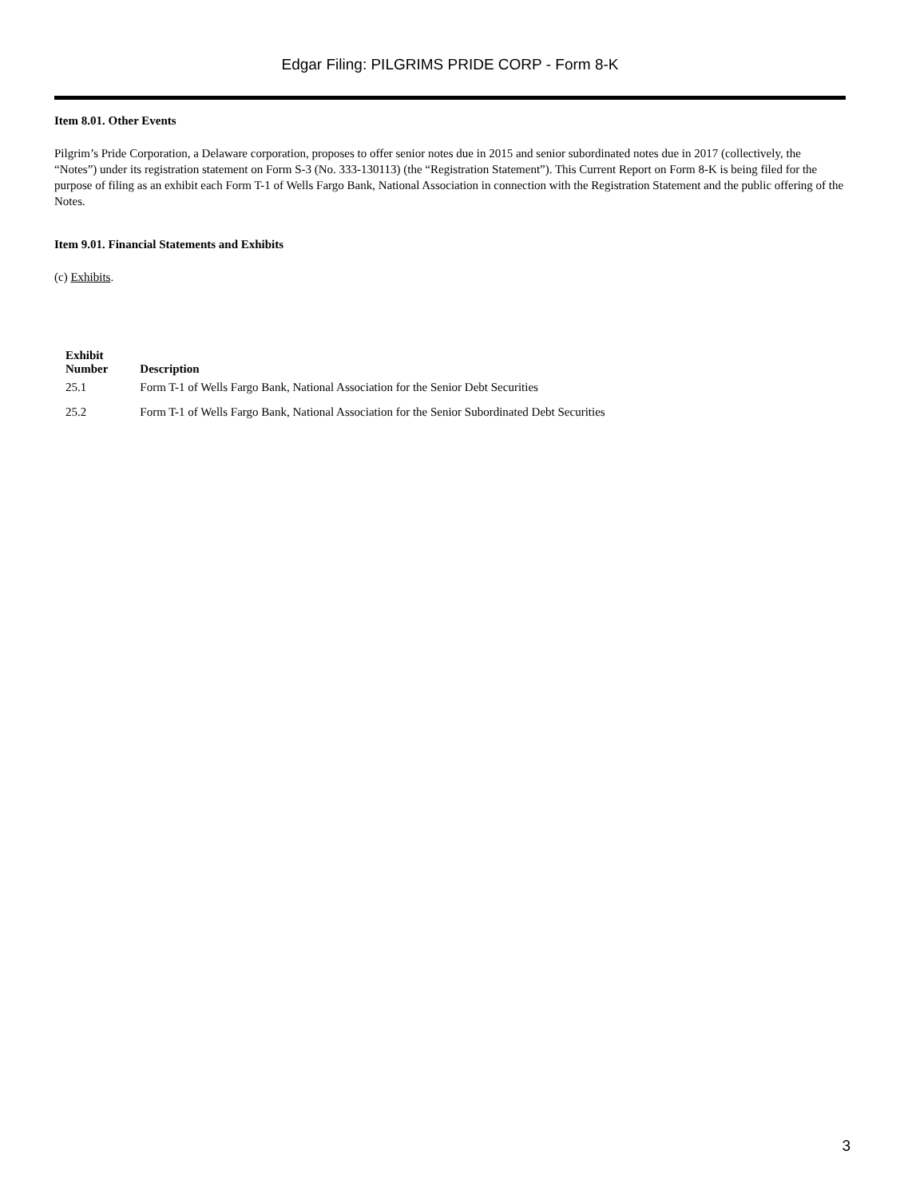Edgar Filing: PILGRIMS PRIDE CORP - Form 8-K
Item 8.01. Other Events
Pilgrim’s Pride Corporation, a Delaware corporation, proposes to offer senior notes due in 2015 and senior subordinated notes due in 2017 (collectively, the “Notes”) under its registration statement on Form S-3 (No. 333-130113) (the “Registration Statement”). This Current Report on Form 8-K is being filed for the purpose of filing as an exhibit each Form T-1 of Wells Fargo Bank, National Association in connection with the Registration Statement and the public offering of the Notes.
Item 9.01. Financial Statements and Exhibits
(c) Exhibits.
| Exhibit Number | Description |
| --- | --- |
| 25.1 | Form T-1 of Wells Fargo Bank, National Association for the Senior Debt Securities |
| 25.2 | Form T-1 of Wells Fargo Bank, National Association for the Senior Subordinated Debt Securities |
3